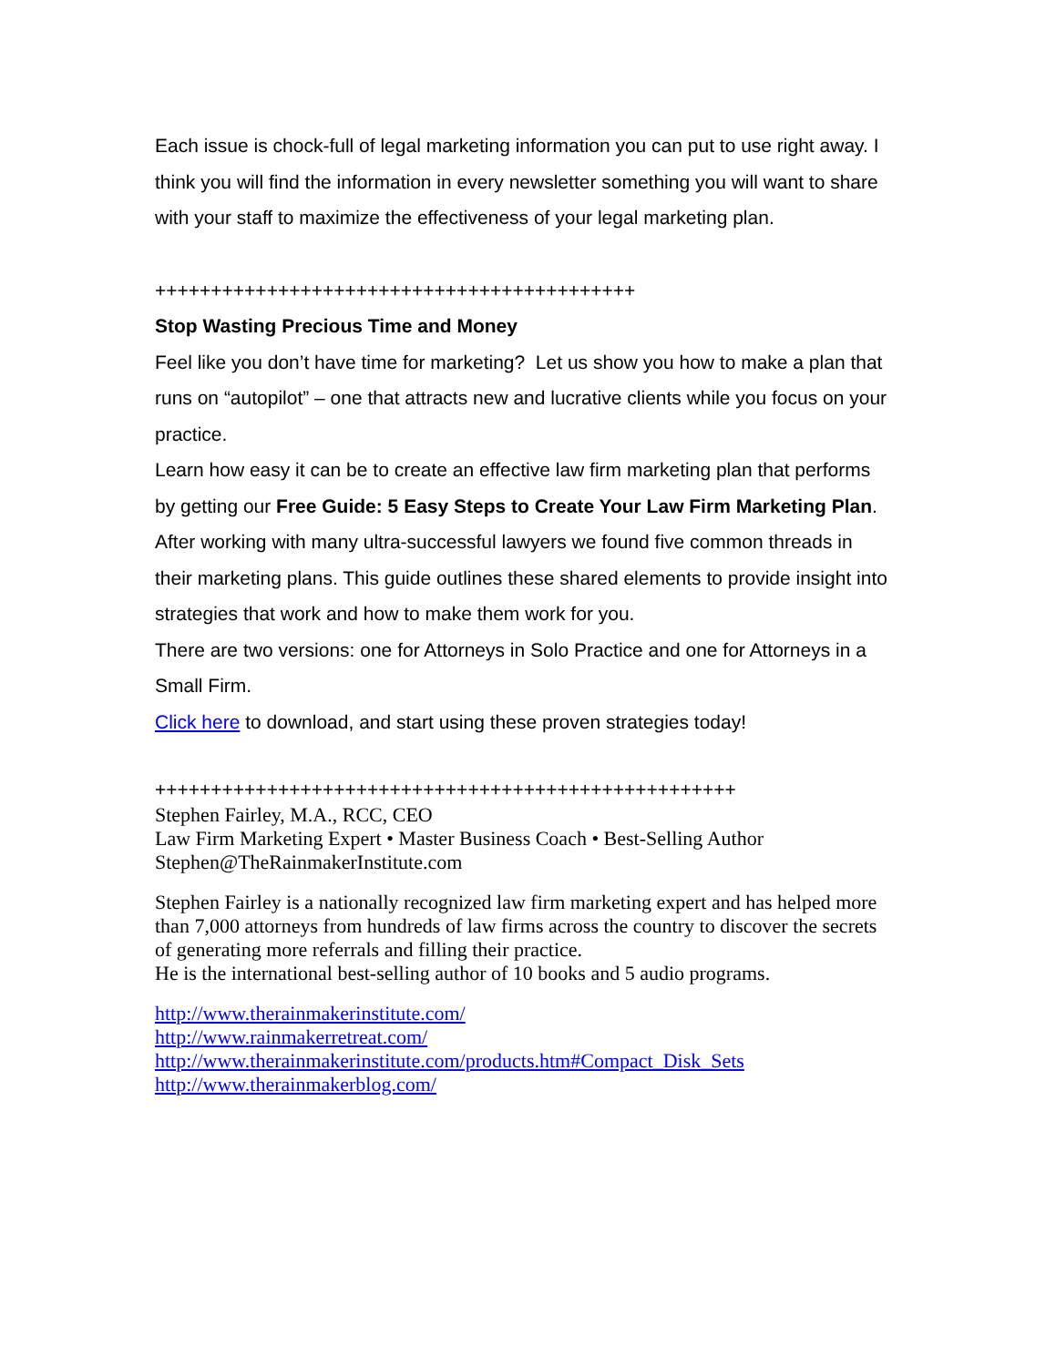Each issue is chock-full of legal marketing information you can put to use right away. I think you will find the information in every newsletter something you will want to share with your staff to maximize the effectiveness of your legal marketing plan.
+++++++++++++++++++++++++++++++++++++++++++
Stop Wasting Precious Time and Money
Feel like you don’t have time for marketing? Let us show you how to make a plan that runs on “autopilot” – one that attracts new and lucrative clients while you focus on your practice.
Learn how easy it can be to create an effective law firm marketing plan that performs by getting our Free Guide: 5 Easy Steps to Create Your Law Firm Marketing Plan.
After working with many ultra-successful lawyers we found five common threads in their marketing plans. This guide outlines these shared elements to provide insight into strategies that work and how to make them work for you.
There are two versions: one for Attorneys in Solo Practice and one for Attorneys in a Small Firm.
Click here to download, and start using these proven strategies today!
++++++++++++++++++++++++++++++++++++++++++++++++++++
Stephen Fairley, M.A., RCC, CEO
Law Firm Marketing Expert • Master Business Coach • Best-Selling Author
Stephen@TheRainmakerInstitute.com
Stephen Fairley is a nationally recognized law firm marketing expert and has helped more than 7,000 attorneys from hundreds of law firms across the country to discover the secrets of generating more referrals and filling their practice.
He is the international best-selling author of 10 books and 5 audio programs.
http://www.therainmakerinstitute.com/
http://www.rainmakerretreat.com/
http://www.therainmakerinstitute.com/products.htm#Compact_Disk_Sets
http://www.therainmakerblog.com/